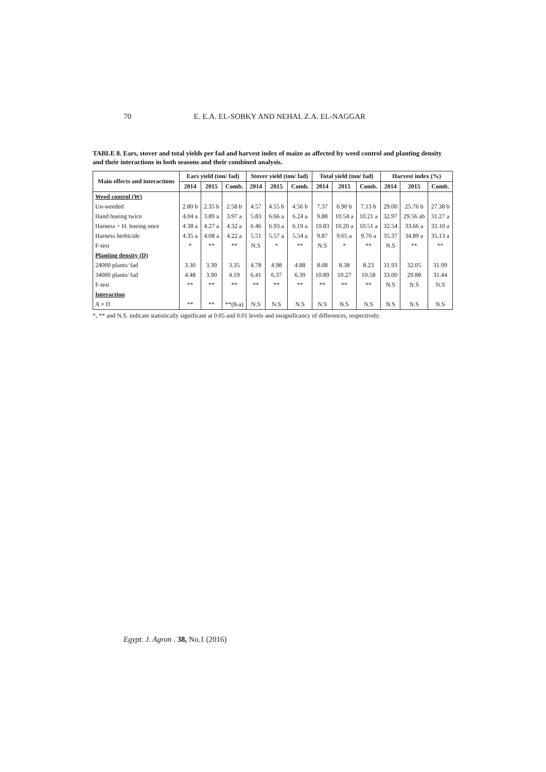70 E. E.A. EL-SOBKY AND NEHAL Z.A. EL-NAGGAR
TABLE 8. Ears, stover and total yields per fad and harvest index of maize as affected by weed control and planting density and their interactions in both seasons and their combined analysis.
| Main effects and interactions | Ears yield (ton/ fad) | | | Stover yield (ton/ fad) | | | Total yield (ton/ fad) | | | Harvest index (%) | | |
| --- | --- | --- | --- | --- | --- | --- | --- | --- | --- | --- | --- | --- |
| | 2014 | 2015 | Comb. | 2014 | 2015 | Comb. | 2014 | 2015 | Comb. | 2014 | 2015 | Comb. |
| Weed control (W) | | | | | | | | | | | | |
| Un-weeded | 2.80 b | 2.35 b | 2.58 b | 4.57 | 4.55 b | 4.56 b | 7.37 | 6.90 b | 7.13 b | 29.00 | 25.76 b | 27.38 b |
| Hand hoeing twice | 4.04 a | 3.89 a | 3.97 a | 5.83 | 6.66 a | 6.24 a | 9.88 | 10.54 a | 10.21 a | 32.97 | 29.56 ab | 31.27 a |
| Harness + H. hoeing once | 4.38 a | 4.27 a | 4.32 a | 6.46 | 6.93 a | 6.19 a | 10.83 | 10.20 a | 10.51 a | 32.54 | 33.66 a | 33.10 a |
| Harness herbicide | 4.35 a | 4.08 a | 4.22 a | 5.51 | 5.57 a | 5.54 a | 9.87 | 9.65 a | 9.76 a | 35.37 | 34.89 a | 35.13 a |
| F-test | * | ** | ** | N.S | * | ** | N.S | * | ** | N.S | ** | ** |
| Planting density (D) | | | | | | | | | | | | |
| 24000 plants/ fad | 3.30 | 3.39 | 3.35 | 4.78 | 4.98 | 4.88 | 8.08 | 8.38 | 8.23 | 31.93 | 32.05 | 31.99 |
| 34000 plants/ fad | 4.48 | 3.90 | 4.19 | 6.41 | 6.37 | 6.39 | 10.89 | 10.27 | 10.58 | 33.00 | 29.88 | 31.44 |
| F-test | ** | ** | ** | ** | ** | ** | ** | ** | ** | N.S | N.S | N.S |
| Interaction | | | | | | | | | | | | |
| A × D | ** | ** | **(8-a) | N.S | N.S | N.S | N.S | N.S | N.S | N.S | N.S | N.S |
*, ** and N.S. indicate statistically significant at 0.05 and 0.01 levels and insignificancy of differences, respectively.
Egypt. J. Agron . 38, No.1 (2016)